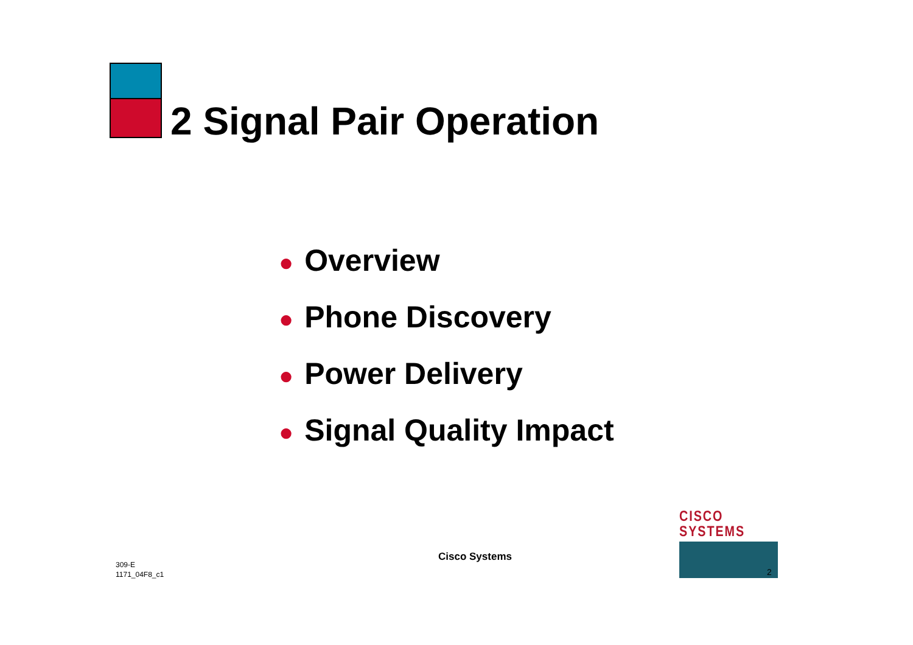2 Signal Pair Operation
● Overview
● Phone Discovery
● Power Delivery
● Signal Quality Impact
309-E
1171_04F8_c1
Cisco Systems
CISCO SYSTEMS
2